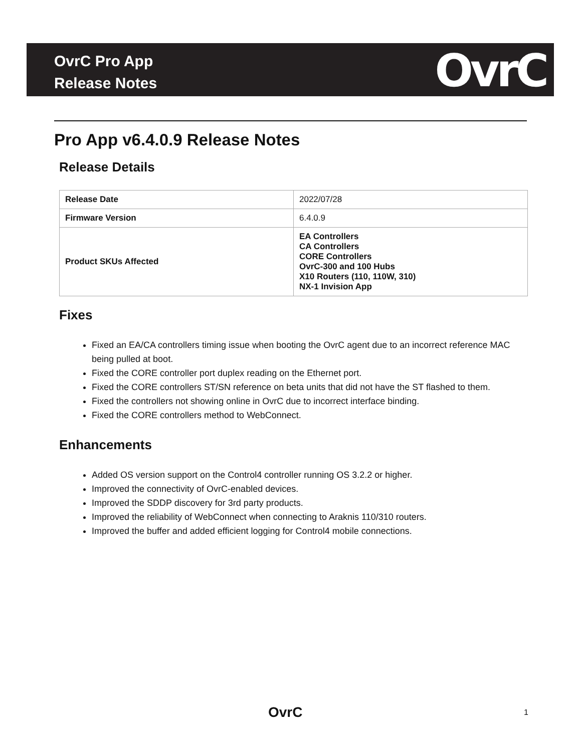OvrC
OvrC Pro App
Release Notes
Pro App v6.4.0.9 Release Notes
Release Details
| Release Date | 2022/07/28 |
| Firmware Version | 6.4.0.9 |
| Product SKUs Affected | EA Controllers CA Controllers CORE Controllers OvrC-300 and 100 Hubs X10 Routers (110, 110W, 310) NX-1 Invision App |
Fixes
Fixed an EA/CA controllers timing issue when booting the OvrC agent due to an incorrect reference MAC being pulled at boot.
Fixed the CORE controller port duplex reading on the Ethernet port.
Fixed the CORE controllers ST/SN reference on beta units that did not have the ST flashed to them.
Fixed the controllers not showing online in OvrC due to incorrect interface binding.
Fixed the CORE controllers method to WebConnect.
Enhancements
Added OS version support on the Control4 controller running OS 3.2.2 or higher.
Improved the connectivity of OvrC-enabled devices.
Improved the SDDP discovery for 3rd party products.
Improved the reliability of WebConnect when connecting to Araknis 110/310 routers.
Improved the buffer and added efficient logging for Control4 mobile connections.
OvrC 1